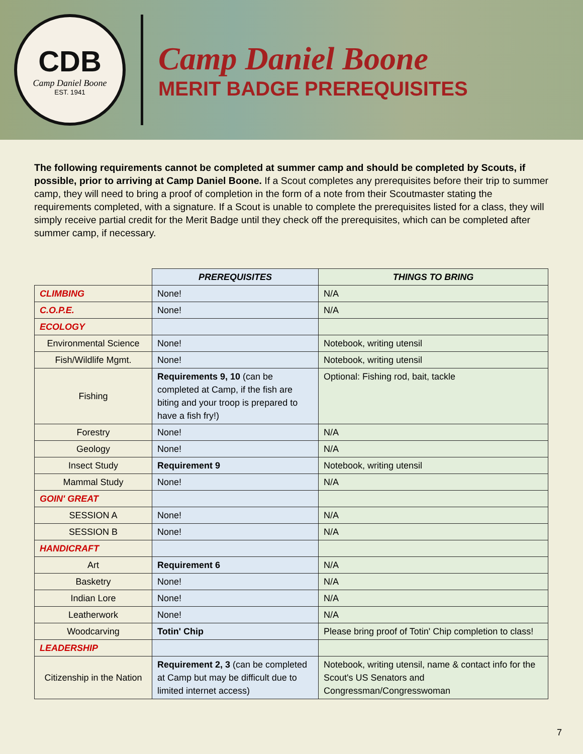CDB
Camp Daniel Boone
EST. 1941
Camp Daniel Boone
MERIT BADGE PREREQUISITES
The following requirements cannot be completed at summer camp and should be completed by Scouts, if possible, prior to arriving at Camp Daniel Boone. If a Scout completes any prerequisites before their trip to summer camp, they will need to bring a proof of completion in the form of a note from their Scoutmaster stating the requirements completed, with a signature. If a Scout is unable to complete the prerequisites listed for a class, they will simply receive partial credit for the Merit Badge until they check off the prerequisites, which can be completed after summer camp, if necessary.
| | PREREQUISITES | THINGS TO BRING |
| CLIMBING | None! | N/A |
| C.O.P.E. | None! | N/A |
| ECOLOGY | | |
| Environmental Science | None! | Notebook, writing utensil |
| Fish/Wildlife Mgmt. | None! | Notebook, writing utensil |
| Fishing | Requirements 9, 10 (can be completed at Camp, if the fish are biting and your troop is prepared to have a fish fry!) | Optional: Fishing rod, bait, tackle |
| Forestry | None! | N/A |
| Geology | None! | N/A |
| Insect Study | Requirement 9 | Notebook, writing utensil |
| Mammal Study | None! | N/A |
| GOIN' GREAT | | |
| SESSION A | None! | N/A |
| SESSION B | None! | N/A |
| HANDICRAFT | | |
| Art | Requirement 6 | N/A |
| Basketry | None! | N/A |
| Indian Lore | None! | N/A |
| Leatherwork | None! | N/A |
| Woodcarving | Totin' Chip | Please bring proof of Totin' Chip completion to class! |
| LEADERSHIP | | |
| Citizenship in the Nation | Requirement 2, 3 (can be completed at Camp but may be difficult due to limited internet access) | Notebook, writing utensil, name & contact info for the Scout's US Senators and Congressman/Congresswoman |
7